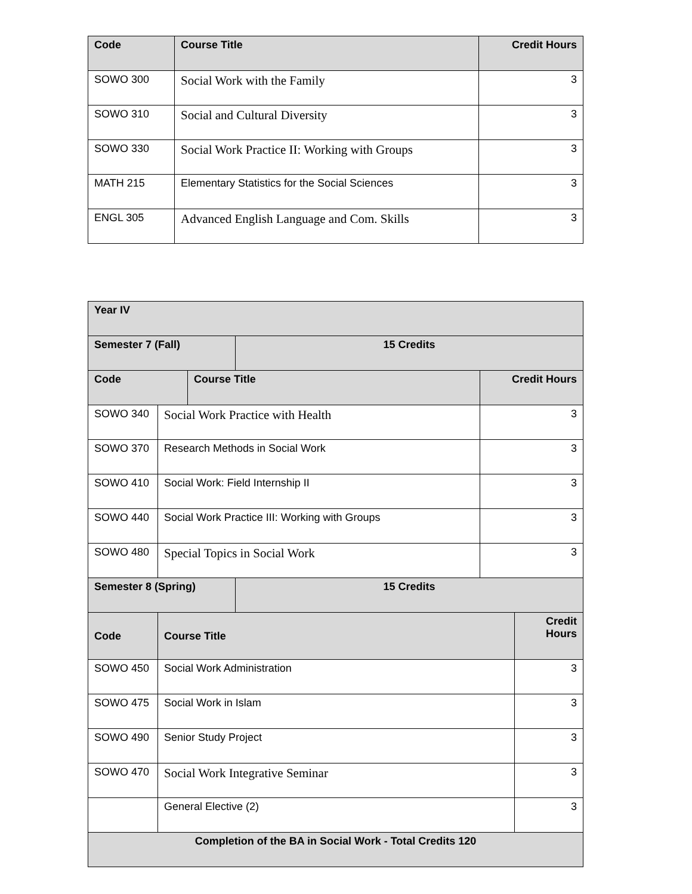| Code | Course Title | Credit Hours |
| --- | --- | --- |
| SOWO 300 | Social Work with the Family | 3 |
| SOWO 310 | Social and Cultural Diversity | 3 |
| SOWO 330 | Social Work Practice II: Working with Groups | 3 |
| MATH 215 | Elementary Statistics for the Social Sciences | 3 |
| ENGL 305 | Advanced English Language and Com. Skills | 3 |
| Year IV | | | | | |
| Semester 7 (Fall) | | | 15 Credits | | |
| Code | | Course Title | | Credit Hours | |
| SOWO 340 | Social Work Practice with Health | | | 3 | |
| SOWO 370 | Research Methods in Social Work | | | 3 | |
| SOWO 410 | Social Work: Field Internship II | | | 3 | |
| SOWO 440 | Social Work Practice III: Working with Groups | | | 3 | |
| SOWO 480 | Special Topics in Social Work | | | 3 | |
| Semester 8 (Spring) | | | 15 Credits | | |
| Code | Course Title | | | | Credit Hours |
| SOWO 450 | Social Work Administration | | | | 3 |
| SOWO 475 | Social Work in Islam | | | | 3 |
| SOWO 490 | Senior Study Project | | | | 3 |
| SOWO 470 | Social Work Integrative Seminar | | | | 3 |
| | General Elective (2) | | | | 3 |
| Completion of the BA in Social Work - Total Credits 120 | | | | | |